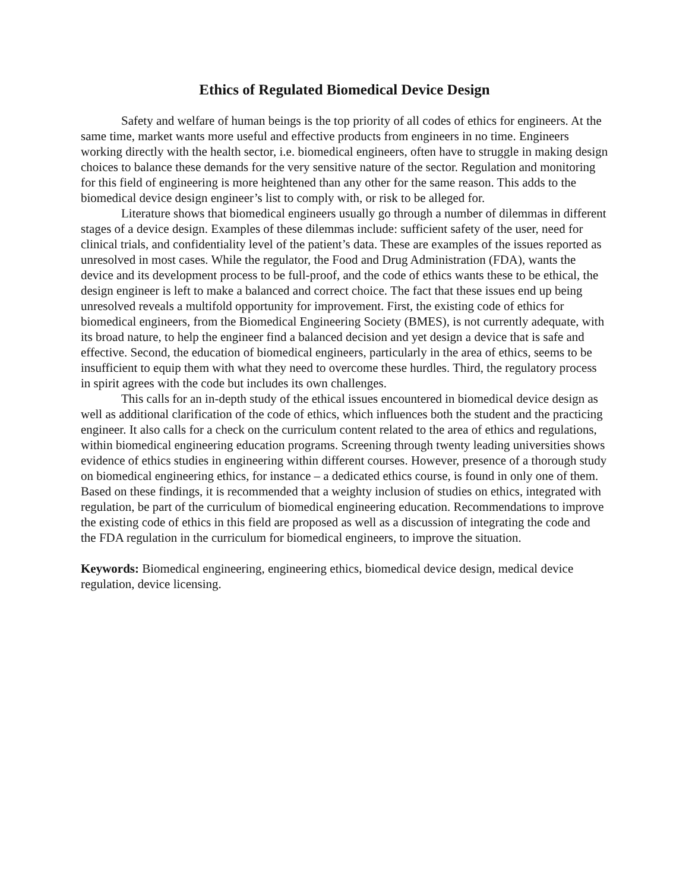Ethics of Regulated Biomedical Device Design
Safety and welfare of human beings is the top priority of all codes of ethics for engineers. At the same time, market wants more useful and effective products from engineers in no time. Engineers working directly with the health sector, i.e. biomedical engineers, often have to struggle in making design choices to balance these demands for the very sensitive nature of the sector. Regulation and monitoring for this field of engineering is more heightened than any other for the same reason. This adds to the biomedical device design engineer’s list to comply with, or risk to be alleged for.
Literature shows that biomedical engineers usually go through a number of dilemmas in different stages of a device design. Examples of these dilemmas include: sufficient safety of the user, need for clinical trials, and confidentiality level of the patient’s data. These are examples of the issues reported as unresolved in most cases. While the regulator, the Food and Drug Administration (FDA), wants the device and its development process to be full-proof, and the code of ethics wants these to be ethical, the design engineer is left to make a balanced and correct choice. The fact that these issues end up being unresolved reveals a multifold opportunity for improvement. First, the existing code of ethics for biomedical engineers, from the Biomedical Engineering Society (BMES), is not currently adequate, with its broad nature, to help the engineer find a balanced decision and yet design a device that is safe and effective. Second, the education of biomedical engineers, particularly in the area of ethics, seems to be insufficient to equip them with what they need to overcome these hurdles. Third, the regulatory process in spirit agrees with the code but includes its own challenges.
This calls for an in-depth study of the ethical issues encountered in biomedical device design as well as additional clarification of the code of ethics, which influences both the student and the practicing engineer. It also calls for a check on the curriculum content related to the area of ethics and regulations, within biomedical engineering education programs. Screening through twenty leading universities shows evidence of ethics studies in engineering within different courses. However, presence of a thorough study on biomedical engineering ethics, for instance – a dedicated ethics course, is found in only one of them. Based on these findings, it is recommended that a weighty inclusion of studies on ethics, integrated with regulation, be part of the curriculum of biomedical engineering education. Recommendations to improve the existing code of ethics in this field are proposed as well as a discussion of integrating the code and the FDA regulation in the curriculum for biomedical engineers, to improve the situation.
Keywords: Biomedical engineering, engineering ethics, biomedical device design, medical device regulation, device licensing.